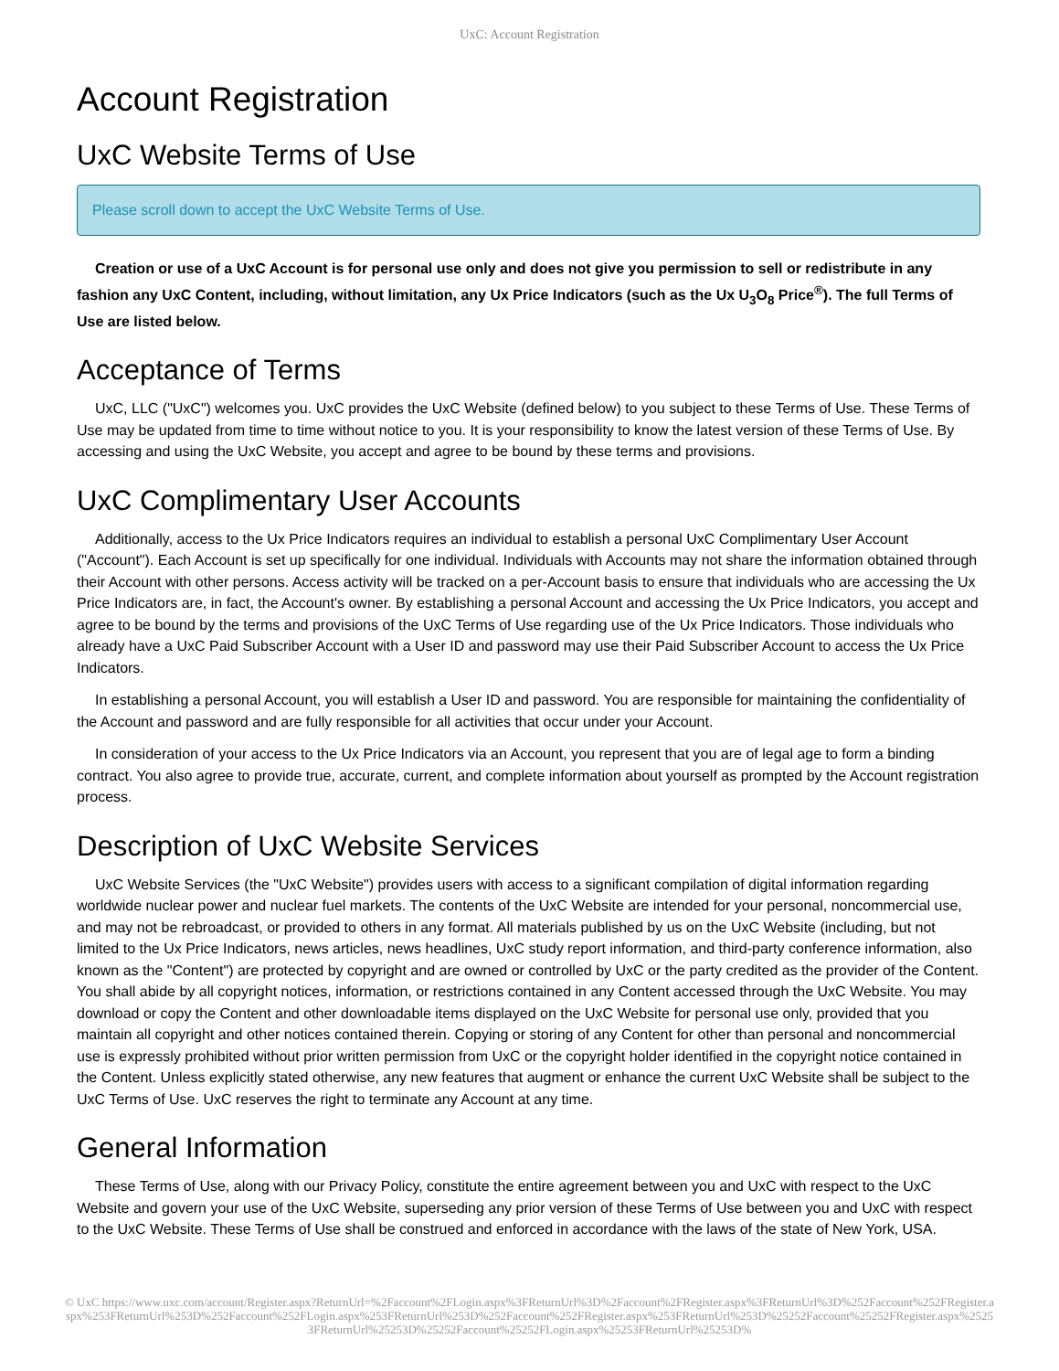UxC: Account Registration
Account Registration
UxC Website Terms of Use
Please scroll down to accept the UxC Website Terms of Use.
Creation or use of a UxC Account is for personal use only and does not give you permission to sell or redistribute in any fashion any UxC Content, including, without limitation, any Ux Price Indicators (such as the Ux U<sub>3</sub>O<sub>8</sub> Price<sup>®</sup>). The full Terms of Use are listed below.
Acceptance of Terms
UxC, LLC ("UxC") welcomes you. UxC provides the UxC Website (defined below) to you subject to these Terms of Use. These Terms of Use may be updated from time to time without notice to you. It is your responsibility to know the latest version of these Terms of Use. By accessing and using the UxC Website, you accept and agree to be bound by these terms and provisions.
UxC Complimentary User Accounts
Additionally, access to the Ux Price Indicators requires an individual to establish a personal UxC Complimentary User Account ("Account"). Each Account is set up specifically for one individual. Individuals with Accounts may not share the information obtained through their Account with other persons. Access activity will be tracked on a per-Account basis to ensure that individuals who are accessing the Ux Price Indicators are, in fact, the Account's owner. By establishing a personal Account and accessing the Ux Price Indicators, you accept and agree to be bound by the terms and provisions of the UxC Terms of Use regarding use of the Ux Price Indicators. Those individuals who already have a UxC Paid Subscriber Account with a User ID and password may use their Paid Subscriber Account to access the Ux Price Indicators.
In establishing a personal Account, you will establish a User ID and password. You are responsible for maintaining the confidentiality of the Account and password and are fully responsible for all activities that occur under your Account.
In consideration of your access to the Ux Price Indicators via an Account, you represent that you are of legal age to form a binding contract. You also agree to provide true, accurate, current, and complete information about yourself as prompted by the Account registration process.
Description of UxC Website Services
UxC Website Services (the "UxC Website") provides users with access to a significant compilation of digital information regarding worldwide nuclear power and nuclear fuel markets. The contents of the UxC Website are intended for your personal, noncommercial use, and may not be rebroadcast, or provided to others in any format. All materials published by us on the UxC Website (including, but not limited to the Ux Price Indicators, news articles, news headlines, UxC study report information, and third-party conference information, also known as the "Content") are protected by copyright and are owned or controlled by UxC or the party credited as the provider of the Content. You shall abide by all copyright notices, information, or restrictions contained in any Content accessed through the UxC Website. You may download or copy the Content and other downloadable items displayed on the UxC Website for personal use only, provided that you maintain all copyright and other notices contained therein. Copying or storing of any Content for other than personal and noncommercial use is expressly prohibited without prior written permission from UxC or the copyright holder identified in the copyright notice contained in the Content. Unless explicitly stated otherwise, any new features that augment or enhance the current UxC Website shall be subject to the UxC Terms of Use. UxC reserves the right to terminate any Account at any time.
General Information
These Terms of Use, along with our Privacy Policy, constitute the entire agreement between you and UxC with respect to the UxC Website and govern your use of the UxC Website, superseding any prior version of these Terms of Use between you and UxC with respect to the UxC Website. These Terms of Use shall be construed and enforced in accordance with the laws of the state of New York, USA.
© UxC https://www.uxc.com/account/Register.aspx?ReturnUrl=%2Faccount%2FLogin.aspx%3FReturnUrl%3D%2Faccount%2FRegister.aspx%3FReturnUrl%3D%252Faccount%252FRegister.aspx%253FReturnUrl%253D%252Faccount%252FLogin.aspx%253FReturnUrl%253D%252Faccount%252FRegister.aspx%253FReturnUrl%253D%25252Faccount%25252FRegister.aspx%25253FReturnUrl%25253D%25252Faccount%25252FLogin.aspx%25253FReturnUrl%25253D%